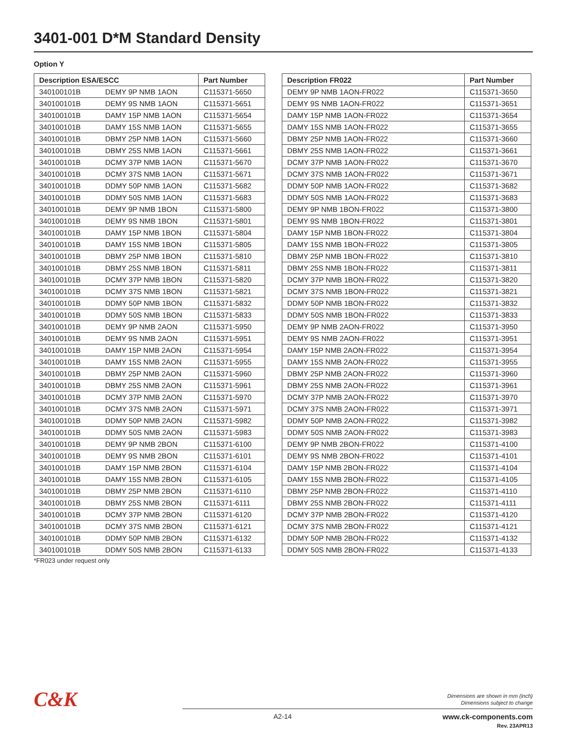3401-001 D*M Standard Density
Option Y
| Description ESA/ESCC | | Part Number |
| --- | --- | --- |
| 340100101B | DEMY 9P NMB 1AON | C115371-5650 |
| 340100101B | DEMY 9S NMB 1AON | C115371-5651 |
| 340100101B | DAMY 15P NMB 1AON | C115371-5654 |
| 340100101B | DAMY 15S NMB 1AON | C115371-5655 |
| 340100101B | DBMY 25P NMB 1AON | C115371-5660 |
| 340100101B | DBMY 25S NMB 1AON | C115371-5661 |
| 340100101B | DCMY 37P NMB 1AON | C115371-5670 |
| 340100101B | DCMY 37S NMB 1AON | C115371-5671 |
| 340100101B | DDMY 50P NMB 1AON | C115371-5682 |
| 340100101B | DDMY 50S NMB 1AON | C115371-5683 |
| 340100101B | DEMY 9P NMB 1BON | C115371-5800 |
| 340100101B | DEMY 9S NMB 1BON | C115371-5801 |
| 340100101B | DAMY 15P NMB 1BON | C115371-5804 |
| 340100101B | DAMY 15S NMB 1BON | C115371-5805 |
| 340100101B | DBMY 25P NMB 1BON | C115371-5810 |
| 340100101B | DBMY 25S NMB 1BON | C115371-5811 |
| 340100101B | DCMY 37P NMB 1BON | C115371-5820 |
| 340100101B | DCMY 37S NMB 1BON | C115371-5821 |
| 340100101B | DDMY 50P NMB 1BON | C115371-5832 |
| 340100101B | DDMY 50S NMB 1BON | C115371-5833 |
| 340100101B | DEMY 9P NMB 2AON | C115371-5950 |
| 340100101B | DEMY 9S NMB 2AON | C115371-5951 |
| 340100101B | DAMY 15P NMB 2AON | C115371-5954 |
| 340100101B | DAMY 15S NMB 2AON | C115371-5955 |
| 340100101B | DBMY 25P NMB 2AON | C115371-5960 |
| 340100101B | DBMY 25S NMB 2AON | C115371-5961 |
| 340100101B | DCMY 37P NMB 2AON | C115371-5970 |
| 340100101B | DCMY 37S NMB 2AON | C115371-5971 |
| 340100101B | DDMY 50P NMB 2AON | C115371-5982 |
| 340100101B | DDMY 50S NMB 2AON | C115371-5983 |
| 340100101B | DEMY 9P NMB 2BON | C115371-6100 |
| 340100101B | DEMY 9S NMB 2BON | C115371-6101 |
| 340100101B | DAMY 15P NMB 2BON | C115371-6104 |
| 340100101B | DAMY 15S NMB 2BON | C115371-6105 |
| 340100101B | DBMY 25P NMB 2BON | C115371-6110 |
| 340100101B | DBMY 25S NMB 2BON | C115371-6111 |
| 340100101B | DCMY 37P NMB 2BON | C115371-6120 |
| 340100101B | DCMY 37S NMB 2BON | C115371-6121 |
| 340100101B | DDMY 50P NMB 2BON | C115371-6132 |
| 340100101B | DDMY 50S NMB 2BON | C115371-6133 |
| Description FR022 | Part Number |
| --- | --- |
| DEMY 9P NMB 1AON-FR022 | C115371-3650 |
| DEMY 9S NMB 1AON-FR022 | C115371-3651 |
| DAMY 15P NMB 1AON-FR022 | C115371-3654 |
| DAMY 15S NMB 1AON-FR022 | C115371-3655 |
| DBMY 25P NMB 1AON-FR022 | C115371-3660 |
| DBMY 25S NMB 1AON-FR022 | C115371-3661 |
| DCMY 37P NMB 1AON-FR022 | C115371-3670 |
| DCMY 37S NMB 1AON-FR022 | C115371-3671 |
| DDMY 50P NMB 1AON-FR022 | C115371-3682 |
| DDMY 50S NMB 1AON-FR022 | C115371-3683 |
| DEMY 9P NMB 1BON-FR022 | C115371-3800 |
| DEMY 9S NMB 1BON-FR022 | C115371-3801 |
| DAMY 15P NMB 1BON-FR022 | C115371-3804 |
| DAMY 15S NMB 1BON-FR022 | C115371-3805 |
| DBMY 25P NMB 1BON-FR022 | C115371-3810 |
| DBMY 25S NMB 1BON-FR022 | C115371-3811 |
| DCMY 37P NMB 1BON-FR022 | C115371-3820 |
| DCMY 37S NMB 1BON-FR022 | C115371-3821 |
| DDMY 50P NMB 1BON-FR022 | C115371-3832 |
| DDMY 50S NMB 1BON-FR022 | C115371-3833 |
| DEMY 9P NMB 2AON-FR022 | C115371-3950 |
| DEMY 9S NMB 2AON-FR022 | C115371-3951 |
| DAMY 15P NMB 2AON-FR022 | C115371-3954 |
| DAMY 15S NMB 2AON-FR022 | C115371-3955 |
| DBMY 25P NMB 2AON-FR022 | C115371-3960 |
| DBMY 25S NMB 2AON-FR022 | C115371-3961 |
| DCMY 37P NMB 2AON-FR022 | C115371-3970 |
| DCMY 37S NMB 2AON-FR022 | C115371-3971 |
| DDMY 50P NMB 2AON-FR022 | C115371-3982 |
| DDMY 50S NMB 2AON-FR022 | C115371-3983 |
| DEMY 9P NMB 2BON-FR022 | C115371-4100 |
| DEMY 9S NMB 2BON-FR022 | C115371-4101 |
| DAMY 15P NMB 2BON-FR022 | C115371-4104 |
| DAMY 15S NMB 2BON-FR022 | C115371-4105 |
| DBMY 25P NMB 2BON-FR022 | C115371-4110 |
| DBMY 25S NMB 2BON-FR022 | C115371-4111 |
| DCMY 37P NMB 2BON-FR022 | C115371-4120 |
| DCMY 37S NMB 2BON-FR022 | C115371-4121 |
| DDMY 50P NMB 2BON-FR022 | C115371-4132 |
| DDMY 50S NMB 2BON-FR022 | C115371-4133 |
*FR023 under request only
C&K
Dimensions are shown in mm (inch)
Dimensions subject to change
A2-14
www.ck-components.com
Rev. 23APR13